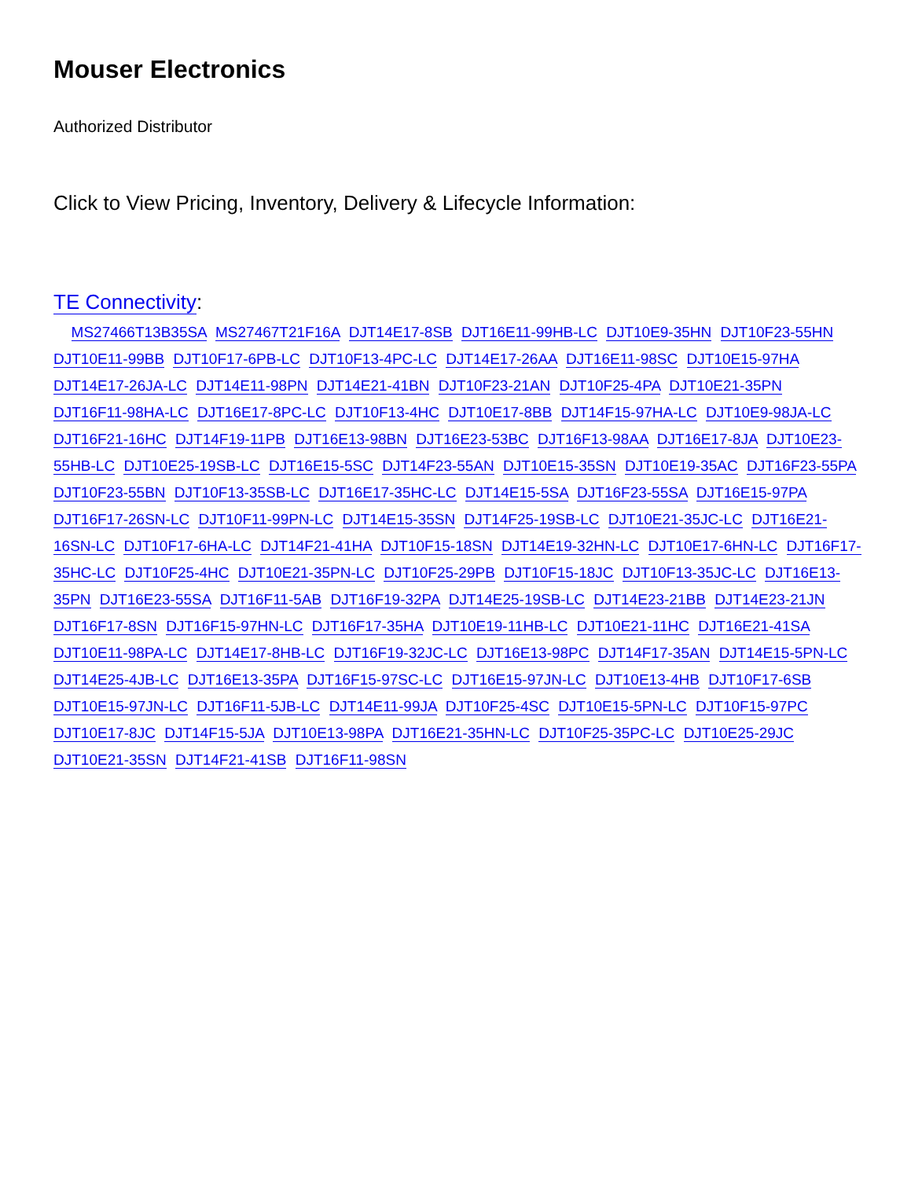Mouser Electronics
Authorized Distributor
Click to View Pricing, Inventory, Delivery & Lifecycle Information:
TE Connectivity:
MS27466T13B35SA MS27467T21F16A DJT14E17-8SB DJT16E11-99HB-LC DJT10E9-35HN DJT10F23-55HN DJT10E11-99BB DJT10F17-6PB-LC DJT10F13-4PC-LC DJT14E17-26AA DJT16E11-98SC DJT10E15-97HA DJT14E17-26JA-LC DJT14E11-98PN DJT14E21-41BN DJT10F23-21AN DJT10F25-4PA DJT10E21-35PN DJT16F11-98HA-LC DJT16E17-8PC-LC DJT10F13-4HC DJT10E17-8BB DJT14F15-97HA-LC DJT10E9-98JA-LC DJT16F21-16HC DJT14F19-11PB DJT16E13-98BN DJT16E23-53BC DJT16F13-98AA DJT16E17-8JA DJT10E23-55HB-LC DJT10E25-19SB-LC DJT16E15-5SC DJT14F23-55AN DJT10E15-35SN DJT10E19-35AC DJT16F23-55PA DJT10F23-55BN DJT10F13-35SB-LC DJT16E17-35HC-LC DJT14E15-5SA DJT16F23-55SA DJT16E15-97PA DJT16F17-26SN-LC DJT10F11-99PN-LC DJT14E15-35SN DJT14F25-19SB-LC DJT10E21-35JC-LC DJT16E21-16SN-LC DJT10F17-6HA-LC DJT14F21-41HA DJT10F15-18SN DJT14E19-32HN-LC DJT10E17-6HN-LC DJT16F17-35HC-LC DJT10F25-4HC DJT10E21-35PN-LC DJT10F25-29PB DJT10F15-18JC DJT10F13-35JC-LC DJT16E13-35PN DJT16E23-55SA DJT16F11-5AB DJT16F19-32PA DJT14E25-19SB-LC DJT14E23-21BB DJT14E23-21JN DJT16F17-8SN DJT16F15-97HN-LC DJT16F17-35HA DJT10E19-11HB-LC DJT10E21-11HC DJT16E21-41SA DJT10E11-98PA-LC DJT14E17-8HB-LC DJT16F19-32JC-LC DJT16E13-98PC DJT14F17-35AN DJT14E15-5PN-LC DJT14E25-4JB-LC DJT16E13-35PA DJT16F15-97SC-LC DJT16E15-97JN-LC DJT10E13-4HB DJT10F17-6SB DJT10E15-97JN-LC DJT16F11-5JB-LC DJT14E11-99JA DJT10F25-4SC DJT10E15-5PN-LC DJT10F15-97PC DJT10E17-8JC DJT14F15-5JA DJT10E13-98PA DJT16E21-35HN-LC DJT10F25-35PC-LC DJT10E25-29JC DJT10E21-35SN DJT14F21-41SB DJT16F11-98SN